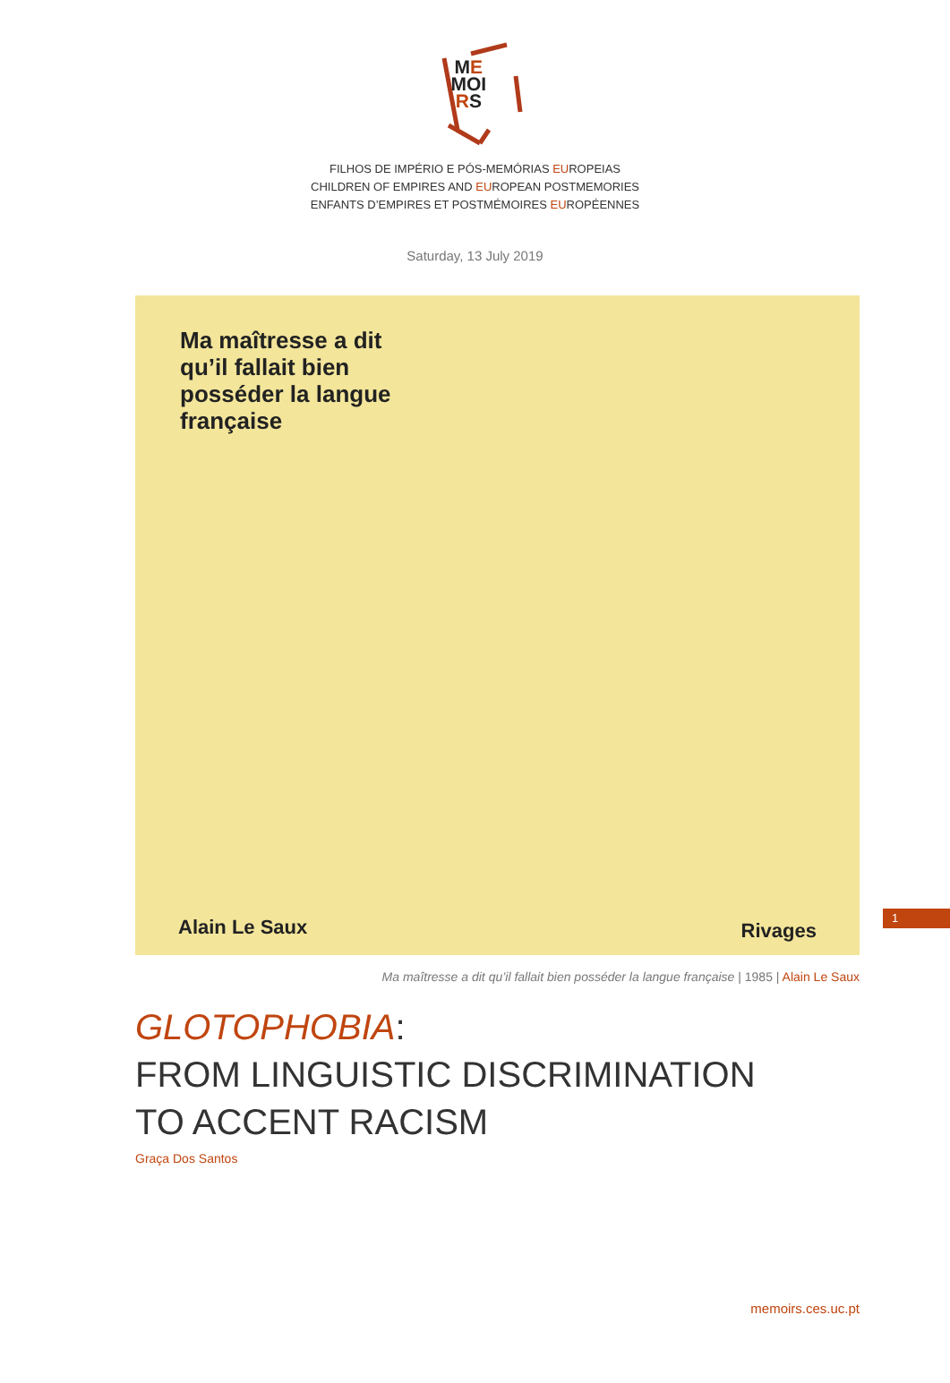ME
MOI
RS
FILHOS DE IMPÉRIO E PÓS-MEMÓRIAS EUROPEIAS
CHILDREN OF EMPIRES AND EUROPEAN POSTMEMORIES
ENFANTS D’EMPIRES ET POSTMÉMOIRES EUROPÉENNES
Saturday, 13 July 2019
Ma maîtresse a dit
qu’il fallait bien
posséder la langue
française
Alain Le Saux Rivages
Ma maîtresse a dit qu’il fallait bien posséder la langue française | 1985 | Alain Le Saux
GLOTOPHOBIA:
FROM LINGUISTIC DISCRIMINATION
TO ACCENT RACISM
Graça Dos Santos
1
memoirs.ces.uc.pt